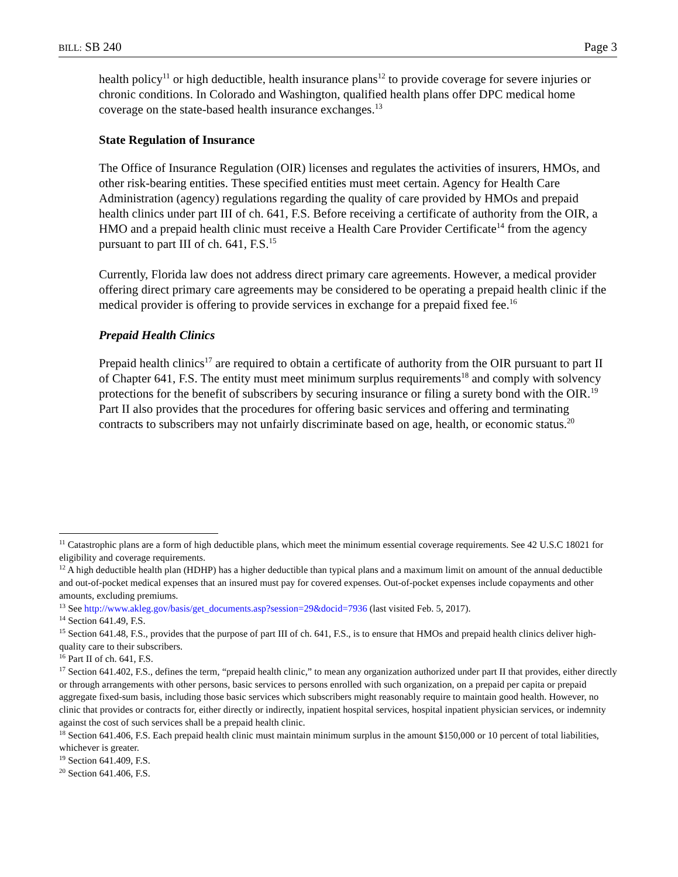BILL: SB 240 Page 3
health policy<sup>11</sup> or high deductible, health insurance plans<sup>12</sup> to provide coverage for severe injuries or chronic conditions. In Colorado and Washington, qualified health plans offer DPC medical home coverage on the state-based health insurance exchanges.<sup>13</sup>
State Regulation of Insurance
The Office of Insurance Regulation (OIR) licenses and regulates the activities of insurers, HMOs, and other risk-bearing entities. These specified entities must meet certain. Agency for Health Care Administration (agency) regulations regarding the quality of care provided by HMOs and prepaid health clinics under part III of ch. 641, F.S. Before receiving a certificate of authority from the OIR, a HMO and a prepaid health clinic must receive a Health Care Provider Certificate<sup>14</sup> from the agency pursuant to part III of ch. 641, F.S.<sup>15</sup>
Currently, Florida law does not address direct primary care agreements. However, a medical provider offering direct primary care agreements may be considered to be operating a prepaid health clinic if the medical provider is offering to provide services in exchange for a prepaid fixed fee.<sup>16</sup>
Prepaid Health Clinics
Prepaid health clinics<sup>17</sup> are required to obtain a certificate of authority from the OIR pursuant to part II of Chapter 641, F.S. The entity must meet minimum surplus requirements<sup>18</sup> and comply with solvency protections for the benefit of subscribers by securing insurance or filing a surety bond with the OIR.<sup>19</sup> Part II also provides that the procedures for offering basic services and offering and terminating contracts to subscribers may not unfairly discriminate based on age, health, or economic status.<sup>20</sup>
<sup>11</sup> Catastrophic plans are a form of high deductible plans, which meet the minimum essential coverage requirements. See 42 U.S.C 18021 for eligibility and coverage requirements.
<sup>12</sup> A high deductible health plan (HDHP) has a higher deductible than typical plans and a maximum limit on amount of the annual deductible and out-of-pocket medical expenses that an insured must pay for covered expenses. Out-of-pocket expenses include copayments and other amounts, excluding premiums.
<sup>13</sup> See http://www.akleg.gov/basis/get_documents.asp?session=29&docid=7936 (last visited Feb. 5, 2017).
<sup>14</sup> Section 641.49, F.S.
<sup>15</sup> Section 641.48, F.S., provides that the purpose of part III of ch. 641, F.S., is to ensure that HMOs and prepaid health clinics deliver high-quality care to their subscribers.
<sup>16</sup> Part II of ch. 641, F.S.
<sup>17</sup> Section 641.402, F.S., defines the term, “prepaid health clinic,” to mean any organization authorized under part II that provides, either directly or through arrangements with other persons, basic services to persons enrolled with such organization, on a prepaid per capita or prepaid aggregate fixed-sum basis, including those basic services which subscribers might reasonably require to maintain good health. However, no clinic that provides or contracts for, either directly or indirectly, inpatient hospital services, hospital inpatient physician services, or indemnity against the cost of such services shall be a prepaid health clinic.
<sup>18</sup> Section 641.406, F.S. Each prepaid health clinic must maintain minimum surplus in the amount $150,000 or 10 percent of total liabilities, whichever is greater.
<sup>19</sup> Section 641.409, F.S.
<sup>20</sup> Section 641.406, F.S.